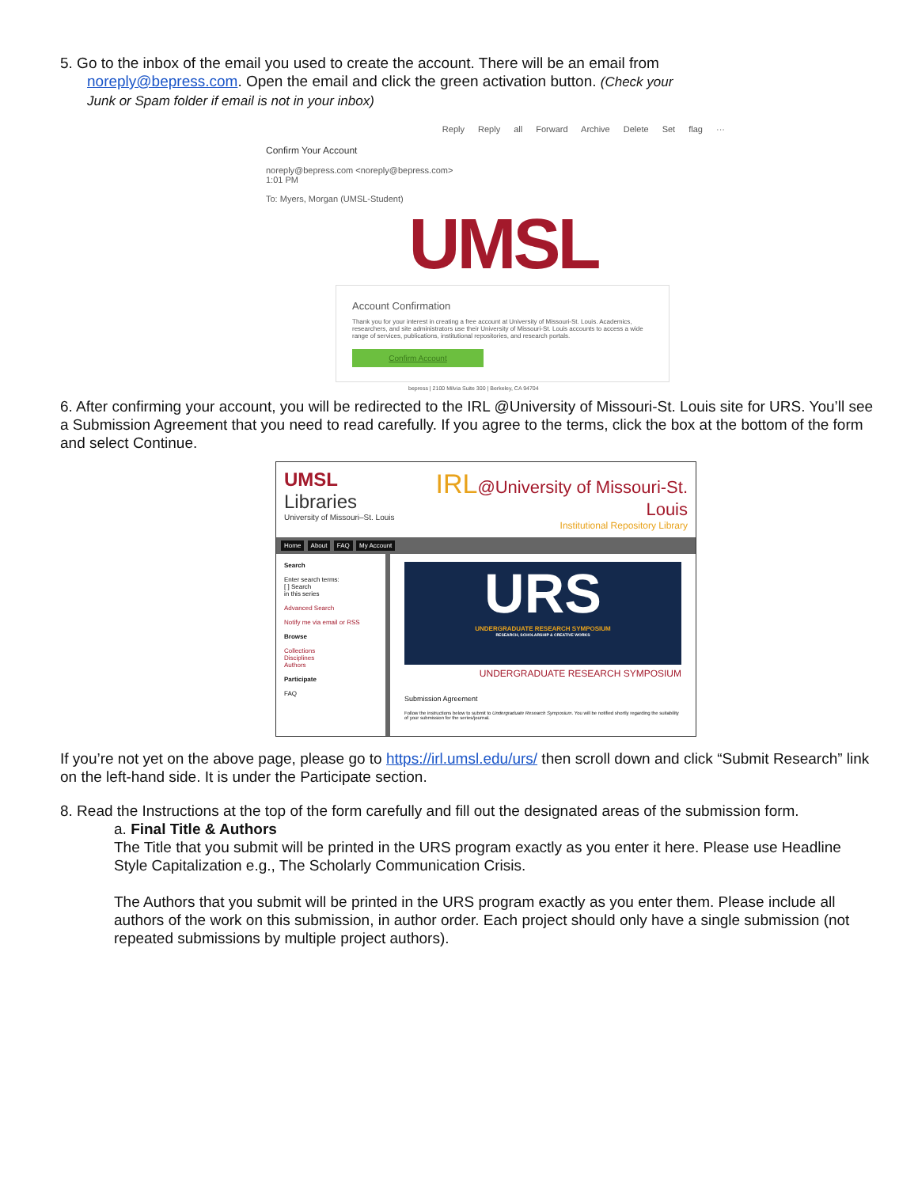5. Go to the inbox of the email you used to create the account. There will be an email from
noreply@bepress.com. Open the email and click the green activation button. (Check your
Junk or Spam folder if email is not in your inbox)
Reply Reply all Forward Archive Delete Set flag ···
Confirm Your Account
noreply@bepress.com <noreply@bepress.com>
1:01 PM
To: Myers, Morgan (UMSL-Student)
UMSL
Account Confirmation
Thank you for your interest in creating a free account at University of Missouri-St. Louis. Academics, researchers, and site administrators use their University of Missouri-St. Louis accounts to access a wide range of services, publications, institutional repositories, and research portals.
Confirm Account
bepress | 2100 Milvia Suite 300 | Berkeley, CA 94704
6. After confirming your account, you will be redirected to the IRL @University of Missouri-St. Louis site for URS. You’ll see a Submission Agreement that you need to read carefully. If you agree to the terms, click the box at the bottom of the form and select Continue.
UMSL Libraries
University of Missouri–St. Louis
IRL@University of Missouri-St. Louis
Institutional Repository Library
Home About FAQ My Account
Search
Enter search terms:
[ ] Search
in this series
Advanced Search
Notify me via email or RSS
Browse
Collections
Disciplines
Authors
Participate
FAQ
URS
UNDERGRADUATE RESEARCH SYMPOSIUM
RESEARCH, SCHOLARSHIP & CREATIVE WORKS
UNDERGRADUATE RESEARCH SYMPOSIUM
Submission Agreement
Follow the instructions below to submit to Undergraduate Research Symposium. You will be notified shortly regarding the suitability of your submission for the series/journal.
If you’re not yet on the above page, please go to https://irl.umsl.edu/urs/ then scroll down and click “Submit Research” link on the left-hand side. It is under the Participate section.
8. Read the Instructions at the top of the form carefully and fill out the designated areas of the submission form.
a. Final Title & Authors
The Title that you submit will be printed in the URS program exactly as you enter it here. Please use Headline Style Capitalization e.g., The Scholarly Communication Crisis.
The Authors that you submit will be printed in the URS program exactly as you enter them. Please include all authors of the work on this submission, in author order. Each project should only have a single submission (not repeated submissions by multiple project authors).